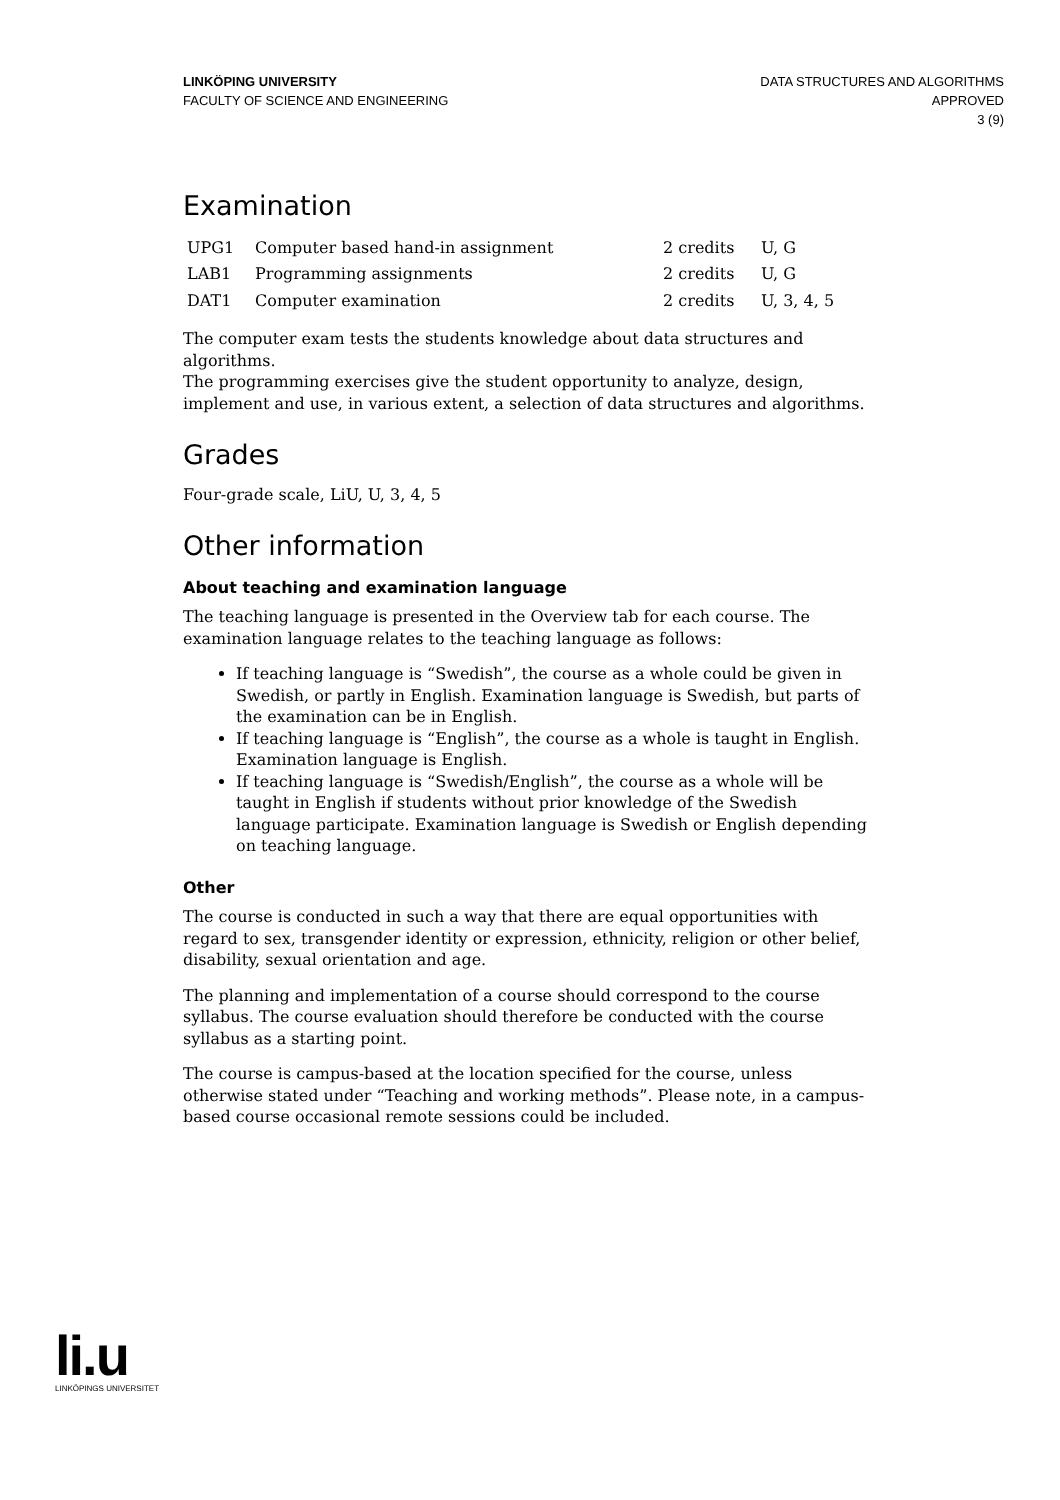LINKÖPING UNIVERSITY
FACULTY OF SCIENCE AND ENGINEERING
DATA STRUCTURES AND ALGORITHMS
APPROVED
3 (9)
Examination
| UPG1 | Computer based hand-in assignment | 2 credits | U, G |
| LAB1 | Programming assignments | 2 credits | U, G |
| DAT1 | Computer examination | 2 credits | U, 3, 4, 5 |
The computer exam tests the students knowledge about data structures and algorithms.
The programming exercises give the student opportunity to analyze, design, implement and use, in various extent, a selection of data structures and algorithms.
Grades
Four-grade scale, LiU, U, 3, 4, 5
Other information
About teaching and examination language
The teaching language is presented in the Overview tab for each course. The examination language relates to the teaching language as follows:
If teaching language is “Swedish”, the course as a whole could be given in Swedish, or partly in English. Examination language is Swedish, but parts of the examination can be in English.
If teaching language is “English”, the course as a whole is taught in English. Examination language is English.
If teaching language is “Swedish/English”, the course as a whole will be taught in English if students without prior knowledge of the Swedish language participate. Examination language is Swedish or English depending on teaching language.
Other
The course is conducted in such a way that there are equal opportunities with regard to sex, transgender identity or expression, ethnicity, religion or other belief, disability, sexual orientation and age.
The planning and implementation of a course should correspond to the course syllabus. The course evaluation should therefore be conducted with the course syllabus as a starting point.
The course is campus-based at the location specified for the course, unless otherwise stated under “Teaching and working methods”. Please note, in a campus-based course occasional remote sessions could be included.
li.u
LINKÖPINGS UNIVERSITET